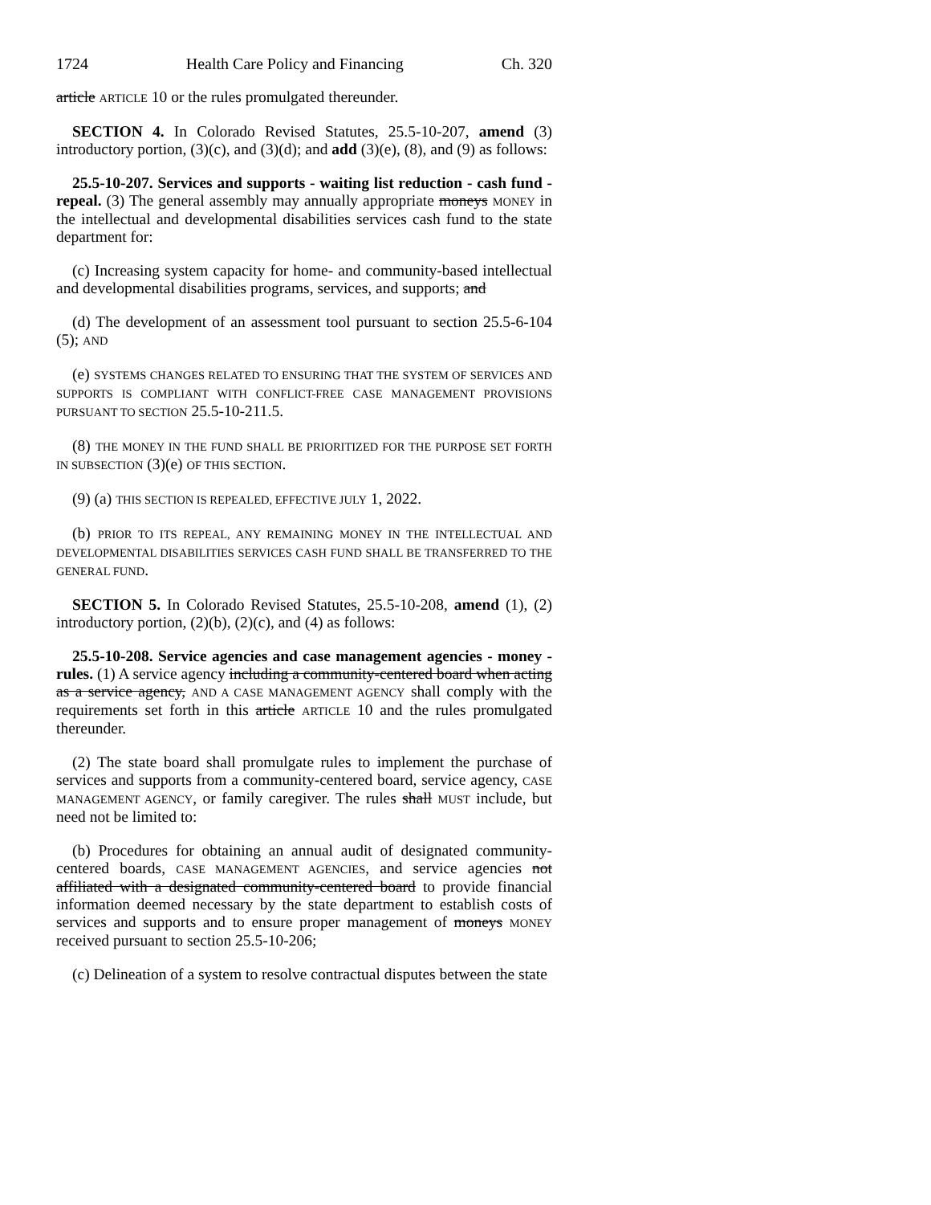1724 Health Care Policy and Financing Ch. 320
article ARTICLE 10 or the rules promulgated thereunder.
SECTION 4. In Colorado Revised Statutes, 25.5-10-207, amend (3) introductory portion, (3)(c), and (3)(d); and add (3)(e), (8), and (9) as follows:
25.5-10-207. Services and supports - waiting list reduction - cash fund - repeal. (3) The general assembly may annually appropriate moneys MONEY in the intellectual and developmental disabilities services cash fund to the state department for:
(c) Increasing system capacity for home- and community-based intellectual and developmental disabilities programs, services, and supports; and
(d) The development of an assessment tool pursuant to section 25.5-6-104 (5); AND
(e) SYSTEMS CHANGES RELATED TO ENSURING THAT THE SYSTEM OF SERVICES AND SUPPORTS IS COMPLIANT WITH CONFLICT-FREE CASE MANAGEMENT PROVISIONS PURSUANT TO SECTION 25.5-10-211.5.
(8) THE MONEY IN THE FUND SHALL BE PRIORITIZED FOR THE PURPOSE SET FORTH IN SUBSECTION (3)(e) OF THIS SECTION.
(9) (a) THIS SECTION IS REPEALED, EFFECTIVE JULY 1, 2022.
(b) PRIOR TO ITS REPEAL, ANY REMAINING MONEY IN THE INTELLECTUAL AND DEVELOPMENTAL DISABILITIES SERVICES CASH FUND SHALL BE TRANSFERRED TO THE GENERAL FUND.
SECTION 5. In Colorado Revised Statutes, 25.5-10-208, amend (1), (2) introductory portion, (2)(b), (2)(c), and (4) as follows:
25.5-10-208. Service agencies and case management agencies - money - rules. (1) A service agency including a community-centered board when acting as a service agency, AND A CASE MANAGEMENT AGENCY shall comply with the requirements set forth in this article ARTICLE 10 and the rules promulgated thereunder.
(2) The state board shall promulgate rules to implement the purchase of services and supports from a community-centered board, service agency, CASE MANAGEMENT AGENCY, or family caregiver. The rules shall MUST include, but need not be limited to:
(b) Procedures for obtaining an annual audit of designated community-centered boards, CASE MANAGEMENT AGENCIES, and service agencies not affiliated with a designated community-centered board to provide financial information deemed necessary by the state department to establish costs of services and supports and to ensure proper management of moneys MONEY received pursuant to section 25.5-10-206;
(c) Delineation of a system to resolve contractual disputes between the state